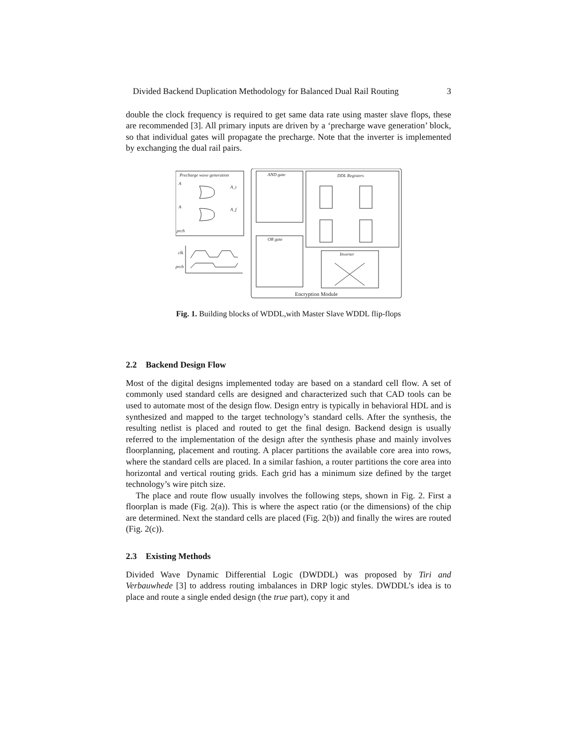Divided Backend Duplication Methodology for Balanced Dual Rail Routing 3
double the clock frequency is required to get same data rate using master slave flops, these are recommended [3]. All primary inputs are driven by a ‘precharge wave generation’ block, so that individual gates will propagate the precharge. Note that the inverter is implemented by exchanging the dual rail pairs.
Precharge wave generation
A
A_t
A
A_f
prch
AND gate
DDL Registers
OR gate
Inverter
Encryption Module
clk
prch
Fig. 1. Building blocks of WDDL,with Master Slave WDDL flip-flops
2.2 Backend Design Flow
Most of the digital designs implemented today are based on a standard cell flow. A set of commonly used standard cells are designed and characterized such that CAD tools can be used to automate most of the design flow. Design entry is typically in behavioral HDL and is synthesized and mapped to the target technology’s standard cells. After the synthesis, the resulting netlist is placed and routed to get the final design. Backend design is usually referred to the implementation of the design after the synthesis phase and mainly involves floorplanning, placement and routing. A placer partitions the available core area into rows, where the standard cells are placed. In a similar fashion, a router partitions the core area into horizontal and vertical routing grids. Each grid has a minimum size defined by the target technology’s wire pitch size.
The place and route flow usually involves the following steps, shown in Fig. 2. First a floorplan is made (Fig. 2(a)). This is where the aspect ratio (or the dimensions) of the chip are determined. Next the standard cells are placed (Fig. 2(b)) and finally the wires are routed (Fig. 2(c)).
2.3 Existing Methods
Divided Wave Dynamic Differential Logic (DWDDL) was proposed by Tiri and Verbauwhede [3] to address routing imbalances in DRP logic styles. DWDDL’s idea is to place and route a single ended design (the true part), copy it and